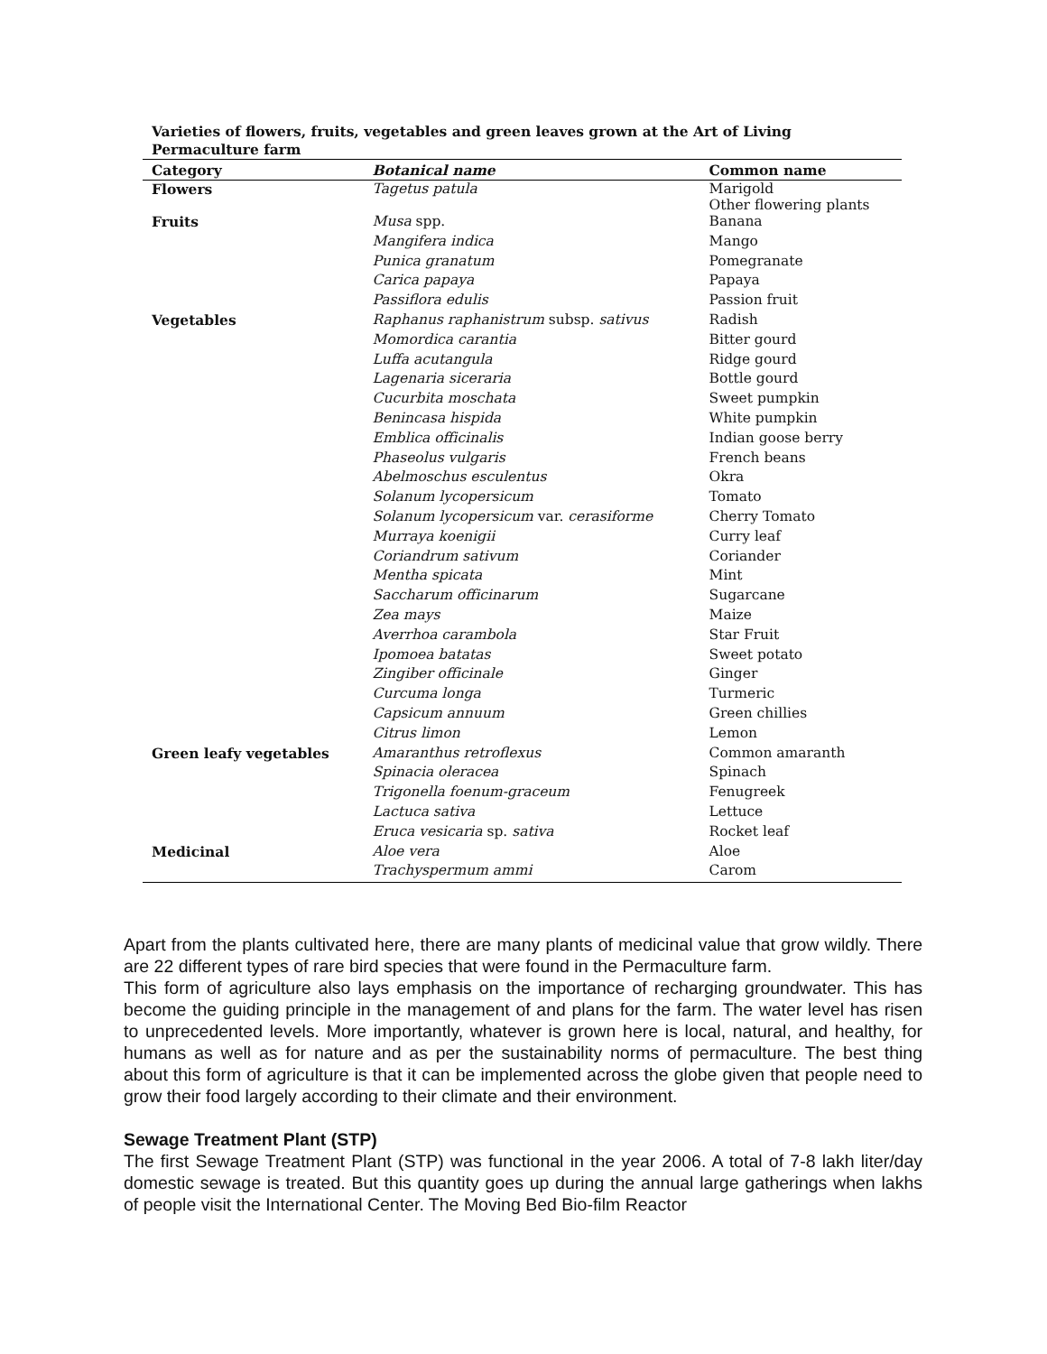Varieties of flowers, fruits, vegetables and green leaves grown at the Art of Living Permaculture farm
| Category | Botanical name | Common name |
| --- | --- | --- |
| Flowers | Tagetus patula | Marigold Other flowering plants |
| Fruits | Musa spp. | Banana |
| | Mangifera indica | Mango |
| | Punica granatum | Pomegranate |
| | Carica papaya | Papaya |
| | Passiflora edulis | Passion fruit |
| Vegetables | Raphanus raphanistrum subsp. sativus | Radish |
| | Momordica carantia | Bitter gourd |
| | Luffa acutangula | Ridge gourd |
| | Lagenaria siceraria | Bottle gourd |
| | Cucurbita moschata | Sweet pumpkin |
| | Benincasa hispida | White pumpkin |
| | Emblica officinalis | Indian goose berry |
| | Phaseolus vulgaris | French beans |
| | Abelmoschus esculentus | Okra |
| | Solanum lycopersicum | Tomato |
| | Solanum lycopersicum var. cerasiforme | Cherry Tomato |
| | Murraya koenigii | Curry leaf |
| | Coriandrum sativum | Coriander |
| | Mentha spicata | Mint |
| | Saccharum officinarum | Sugarcane |
| | Zea mays | Maize |
| | Averrhoa carambola | Star Fruit |
| | Ipomoea batatas | Sweet potato |
| | Zingiber officinale | Ginger |
| | Curcuma longa | Turmeric |
| | Capsicum annuum | Green chillies |
| | Citrus limon | Lemon |
| Green leafy vegetables | Amaranthus retroflexus | Common amaranth |
| | Spinacia oleracea | Spinach |
| | Trigonella foenum-graceum | Fenugreek |
| | Lactuca sativa | Lettuce |
| | Eruca vesicaria sp. sativa | Rocket leaf |
| Medicinal | Aloe vera | Aloe |
| | Trachyspermum ammi | Carom |
Apart from the plants cultivated here, there are many plants of medicinal value that grow wildly. There are 22 different types of rare bird species that were found in the Permaculture farm.
This form of agriculture also lays emphasis on the importance of recharging groundwater. This has become the guiding principle in the management of and plans for the farm. The water level has risen to unprecedented levels. More importantly, whatever is grown here is local, natural, and healthy, for humans as well as for nature and as per the sustainability norms of permaculture. The best thing about this form of agriculture is that it can be implemented across the globe given that people need to grow their food largely according to their climate and their environment.
Sewage Treatment Plant (STP)
The first Sewage Treatment Plant (STP) was functional in the year 2006. A total of 7-8 lakh liter/day domestic sewage is treated. But this quantity goes up during the annual large gatherings when lakhs of people visit the International Center. The Moving Bed Bio-film Reactor